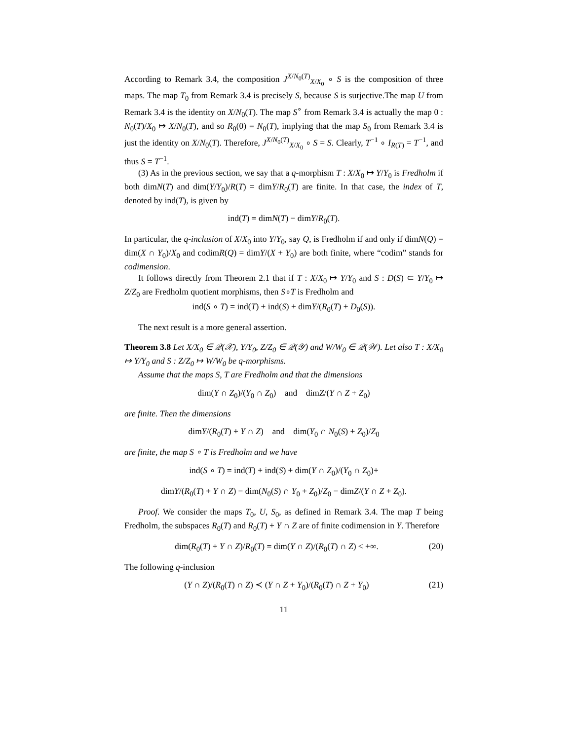According to Remark 3.4, the composition J<sup>X/N<sub>0</sub>(T)</sup><sub>X/X<sub>0</sub></sub> ∘ S is the composition of three maps. The map T<sub>0</sub> from Remark 3.4 is precisely S, because S is surjective.The map U from Remark 3.4 is the identity on X/N<sub>0</sub>(T). The map S<sup>∘</sup> from Remark 3.4 is actually the map 0 : N<sub>0</sub>(T)/X<sub>0</sub> ↦ X/N<sub>0</sub>(T), and so R<sub>0</sub>(0) = N<sub>0</sub>(T), implying that the map S<sub>0</sub> from Remark 3.4 is just the identity on X/N<sub>0</sub>(T). Therefore, J<sup>X/N<sub>0</sub>(T)</sup><sub>X/X<sub>0</sub></sub> ∘ S = S. Clearly, T<sup>−1</sup> ∘ I<sub>R(T)</sub> = T<sup>−1</sup>, and thus S = T<sup>−1</sup>.
(3) As in the previous section, we say that a q-morphism T : X/X<sub>0</sub> ↦ Y/Y<sub>0</sub> is Fredholm if both dimN(T) and dim(Y/Y<sub>0</sub>)/R(T) = dimY/R<sub>0</sub>(T) are finite. In that case, the index of T, denoted by ind(T), is given by
ind(T) = dimN(T) − dimY/R<sub>0</sub>(T).
In particular, the q-inclusion of X/X<sub>0</sub> into Y/Y<sub>0</sub>, say Q, is Fredholm if and only if dimN(Q) = dim(X ∩ Y<sub>0</sub>)/X<sub>0</sub> and codimR(Q) = dimY/(X + Y<sub>0</sub>) are both finite, where “codim” stands for codimension.
It follows directly from Theorem 2.1 that if T : X/X<sub>0</sub> ↦ Y/Y<sub>0</sub> and S : D(S) ⊂ Y/Y<sub>0</sub> ↦ Z/Z<sub>0</sub> are Fredholm quotient morphisms, then S∘T is Fredholm and
ind(S ∘ T) = ind(T) + ind(S) + dimY/(R<sub>0</sub>(T) + D<sub>0</sub>(S)).
The next result is a more general assertion.
Theorem 3.8 Let X/X<sub>0</sub> ∈ 𝒬(𝒳), Y/Y<sub>0</sub>, Z/Z<sub>0</sub> ∈ 𝒬(𝒴) and W/W<sub>0</sub> ∈ 𝒬(𝒲). Let also T : X/X<sub>0</sub> ↦ Y/Y<sub>0</sub> and S : Z/Z<sub>0</sub> ↦ W/W<sub>0</sub> be q-morphisms.
Assume that the maps S, T are Fredholm and that the dimensions
dim(Y ∩ Z<sub>0</sub>)/(Y<sub>0</sub> ∩ Z<sub>0</sub>) and dimZ/(Y ∩ Z + Z<sub>0</sub>)
are finite. Then the dimensions
dimY/(R<sub>0</sub>(T) + Y ∩ Z) and dim(Y<sub>0</sub> ∩ N<sub>0</sub>(S) + Z<sub>0</sub>)/Z<sub>0</sub>
are finite, the map S ∘ T is Fredholm and we have
ind(S ∘ T) = ind(T) + ind(S) + dim(Y ∩ Z<sub>0</sub>)/(Y<sub>0</sub> ∩ Z<sub>0</sub>)+
dimY/(R<sub>0</sub>(T) + Y ∩ Z) − dim(N<sub>0</sub>(S) ∩ Y<sub>0</sub> + Z<sub>0</sub>)/Z<sub>0</sub> − dimZ/(Y ∩ Z + Z<sub>0</sub>).
Proof. We consider the maps T<sub>0</sub>, U, S<sub>0</sub>, as defined in Remark 3.4. The map T being Fredholm, the subspaces R<sub>0</sub>(T) and R<sub>0</sub>(T) + Y ∩ Z are of finite codimension in Y. Therefore
dim(R<sub>0</sub>(T) + Y ∩ Z)/R<sub>0</sub>(T) = dim(Y ∩ Z)/(R<sub>0</sub>(T) ∩ Z) < +∞. (20)
The following q-inclusion
(Y ∩ Z)/(R<sub>0</sub>(T) ∩ Z) ≺ (Y ∩ Z + Y<sub>0</sub>)/(R<sub>0</sub>(T) ∩ Z + Y<sub>0</sub>) (21)
11